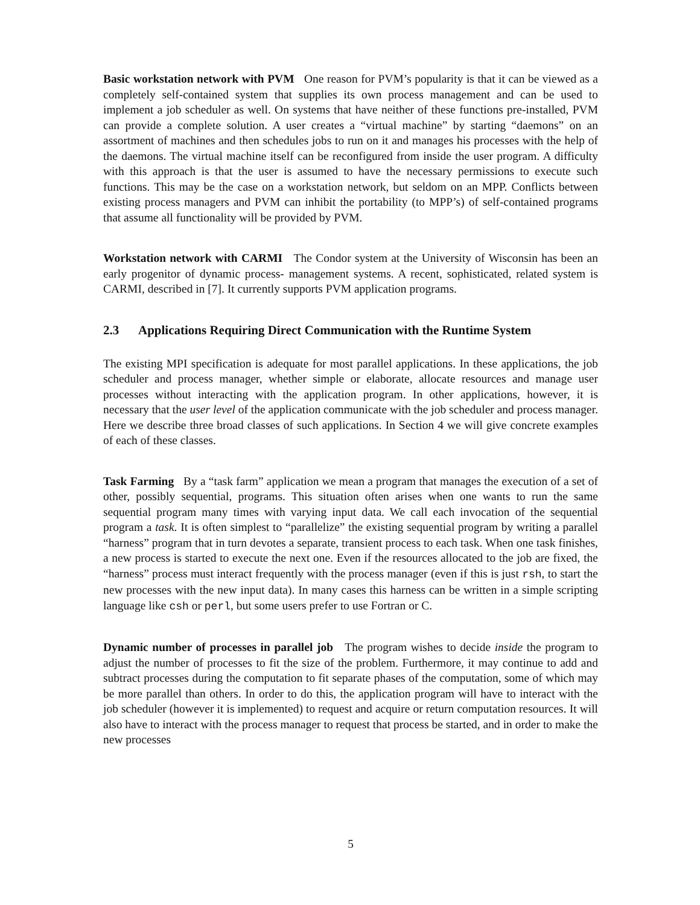Basic workstation network with PVM One reason for PVM’s popularity is that it can be viewed as a completely self-contained system that supplies its own process management and can be used to implement a job scheduler as well. On systems that have neither of these functions pre-installed, PVM can provide a complete solution. A user creates a “virtual machine” by starting “daemons” on an assortment of machines and then schedules jobs to run on it and manages his processes with the help of the daemons. The virtual machine itself can be reconfigured from inside the user program. A difficulty with this approach is that the user is assumed to have the necessary permissions to execute such functions. This may be the case on a workstation network, but seldom on an MPP. Conflicts between existing process managers and PVM can inhibit the portability (to MPP’s) of self-contained programs that assume all functionality will be provided by PVM.
Workstation network with CARMI The Condor system at the University of Wisconsin has been an early progenitor of dynamic process- management systems. A recent, sophisticated, related system is CARMI, described in [7]. It currently supports PVM application programs.
2.3 Applications Requiring Direct Communication with the Runtime System
The existing MPI specification is adequate for most parallel applications. In these applications, the job scheduler and process manager, whether simple or elaborate, allocate resources and manage user processes without interacting with the application program. In other applications, however, it is necessary that the user level of the application communicate with the job scheduler and process manager. Here we describe three broad classes of such applications. In Section 4 we will give concrete examples of each of these classes.
Task Farming By a “task farm” application we mean a program that manages the execution of a set of other, possibly sequential, programs. This situation often arises when one wants to run the same sequential program many times with varying input data. We call each invocation of the sequential program a task. It is often simplest to “parallelize” the existing sequential program by writing a parallel “harness” program that in turn devotes a separate, transient process to each task. When one task finishes, a new process is started to execute the next one. Even if the resources allocated to the job are fixed, the “harness” process must interact frequently with the process manager (even if this is just rsh, to start the new processes with the new input data). In many cases this harness can be written in a simple scripting language like csh or perl, but some users prefer to use Fortran or C.
Dynamic number of processes in parallel job The program wishes to decide inside the program to adjust the number of processes to fit the size of the problem. Furthermore, it may continue to add and subtract processes during the computation to fit separate phases of the computation, some of which may be more parallel than others. In order to do this, the application program will have to interact with the job scheduler (however it is implemented) to request and acquire or return computation resources. It will also have to interact with the process manager to request that process be started, and in order to make the new processes
5